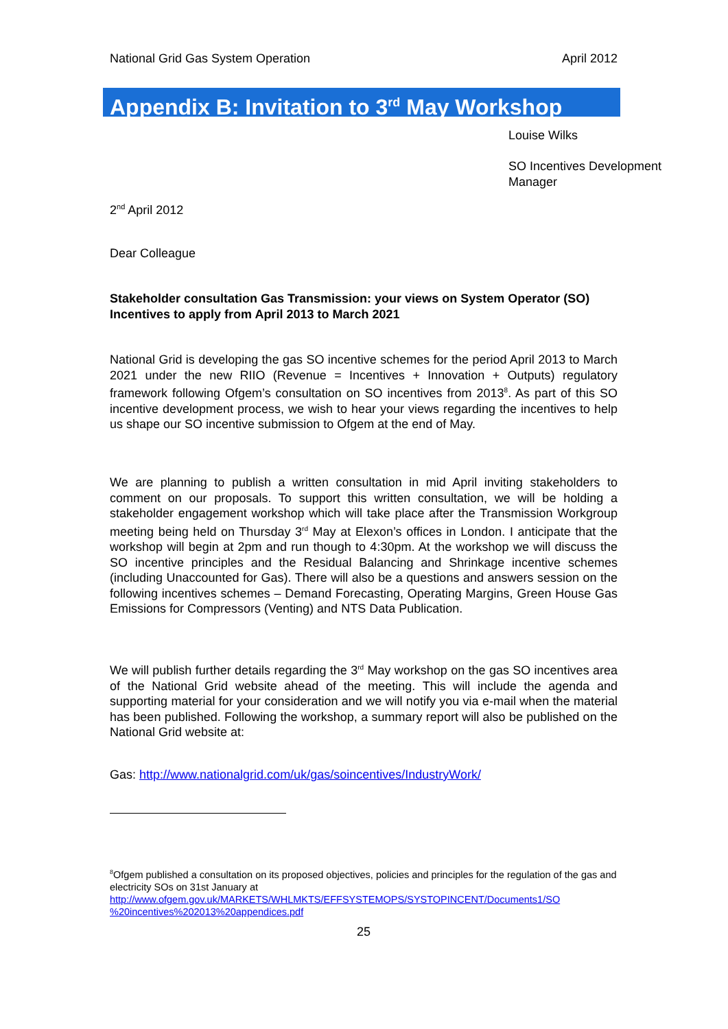National Grid Gas System Operation April 2012
Appendix B: Invitation to 3<sup>rd</sup> May Workshop
Louise Wilks
SO Incentives Development
Manager
2<sup>nd</sup> April 2012
Dear Colleague
Stakeholder consultation Gas Transmission: your views on System Operator (SO) Incentives to apply from April 2013 to March 2021
National Grid is developing the gas SO incentive schemes for the period April 2013 to March 2021 under the new RIIO (Revenue = Incentives + Innovation + Outputs) regulatory framework following Ofgem’s consultation on SO incentives from 2013<sup>8</sup>. As part of this SO incentive development process, we wish to hear your views regarding the incentives to help us shape our SO incentive submission to Ofgem at the end of May.
We are planning to publish a written consultation in mid April inviting stakeholders to comment on our proposals. To support this written consultation, we will be holding a stakeholder engagement workshop which will take place after the Transmission Workgroup meeting being held on Thursday 3<sup>rd</sup> May at Elexon’s offices in London. I anticipate that the workshop will begin at 2pm and run though to 4:30pm. At the workshop we will discuss the SO incentive principles and the Residual Balancing and Shrinkage incentive schemes (including Unaccounted for Gas). There will also be a questions and answers session on the following incentives schemes – Demand Forecasting, Operating Margins, Green House Gas Emissions for Compressors (Venting) and NTS Data Publication.
We will publish further details regarding the 3<sup>rd</sup> May workshop on the gas SO incentives area of the National Grid website ahead of the meeting. This will include the agenda and supporting material for your consideration and we will notify you via e-mail when the material has been published. Following the workshop, a summary report will also be published on the National Grid website at:
Gas: http://www.nationalgrid.com/uk/gas/soincentives/IndustryWork/
<sup>8</sup> Ofgem published a consultation on its proposed objectives, policies and principles for the regulation of the gas and electricity SOs on 31st January at
http://www.ofgem.gov.uk/MARKETS/WHLMKTS/EFFSYSTEMOPS/SYSTOPINCENT/Documents1/SO %20incentives%202013%20appendices.pdf
25